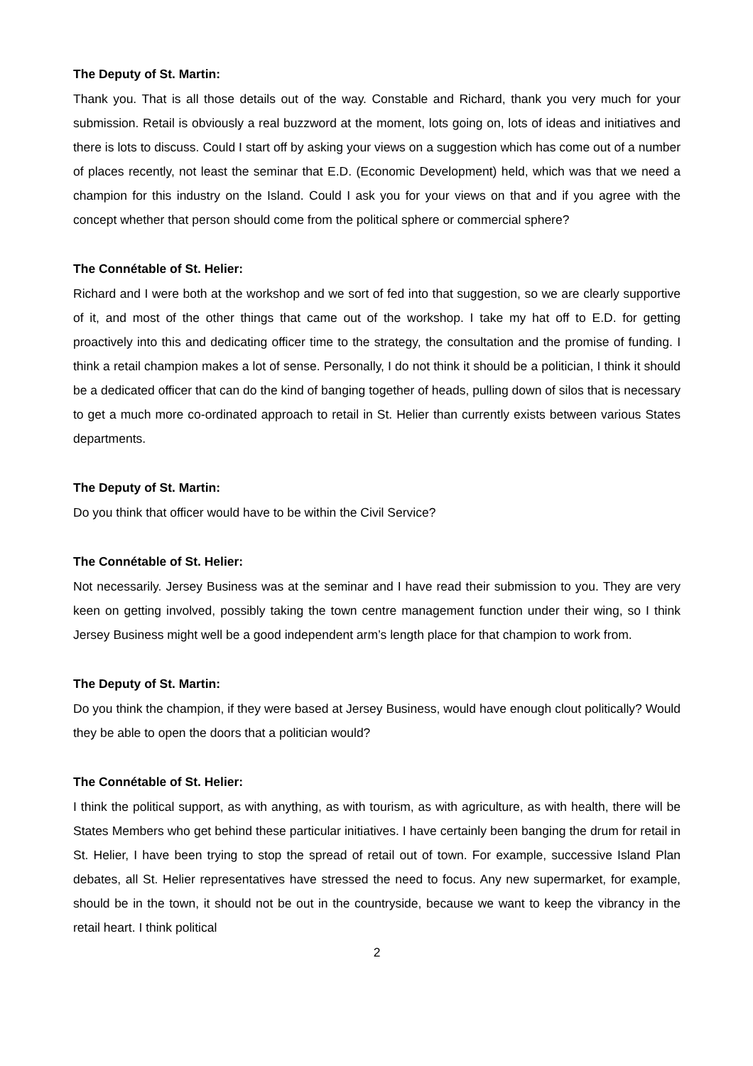The Deputy of St. Martin:
Thank you. That is all those details out of the way. Constable and Richard, thank you very much for your submission. Retail is obviously a real buzzword at the moment, lots going on, lots of ideas and initiatives and there is lots to discuss. Could I start off by asking your views on a suggestion which has come out of a number of places recently, not least the seminar that E.D. (Economic Development) held, which was that we need a champion for this industry on the Island. Could I ask you for your views on that and if you agree with the concept whether that person should come from the political sphere or commercial sphere?
The Connétable of St. Helier:
Richard and I were both at the workshop and we sort of fed into that suggestion, so we are clearly supportive of it, and most of the other things that came out of the workshop. I take my hat off to E.D. for getting proactively into this and dedicating officer time to the strategy, the consultation and the promise of funding. I think a retail champion makes a lot of sense. Personally, I do not think it should be a politician, I think it should be a dedicated officer that can do the kind of banging together of heads, pulling down of silos that is necessary to get a much more co-ordinated approach to retail in St. Helier than currently exists between various States departments.
The Deputy of St. Martin:
Do you think that officer would have to be within the Civil Service?
The Connétable of St. Helier:
Not necessarily. Jersey Business was at the seminar and I have read their submission to you. They are very keen on getting involved, possibly taking the town centre management function under their wing, so I think Jersey Business might well be a good independent arm’s length place for that champion to work from.
The Deputy of St. Martin:
Do you think the champion, if they were based at Jersey Business, would have enough clout politically? Would they be able to open the doors that a politician would?
The Connétable of St. Helier:
I think the political support, as with anything, as with tourism, as with agriculture, as with health, there will be States Members who get behind these particular initiatives. I have certainly been banging the drum for retail in St. Helier, I have been trying to stop the spread of retail out of town. For example, successive Island Plan debates, all St. Helier representatives have stressed the need to focus. Any new supermarket, for example, should be in the town, it should not be out in the countryside, because we want to keep the vibrancy in the retail heart. I think political
2